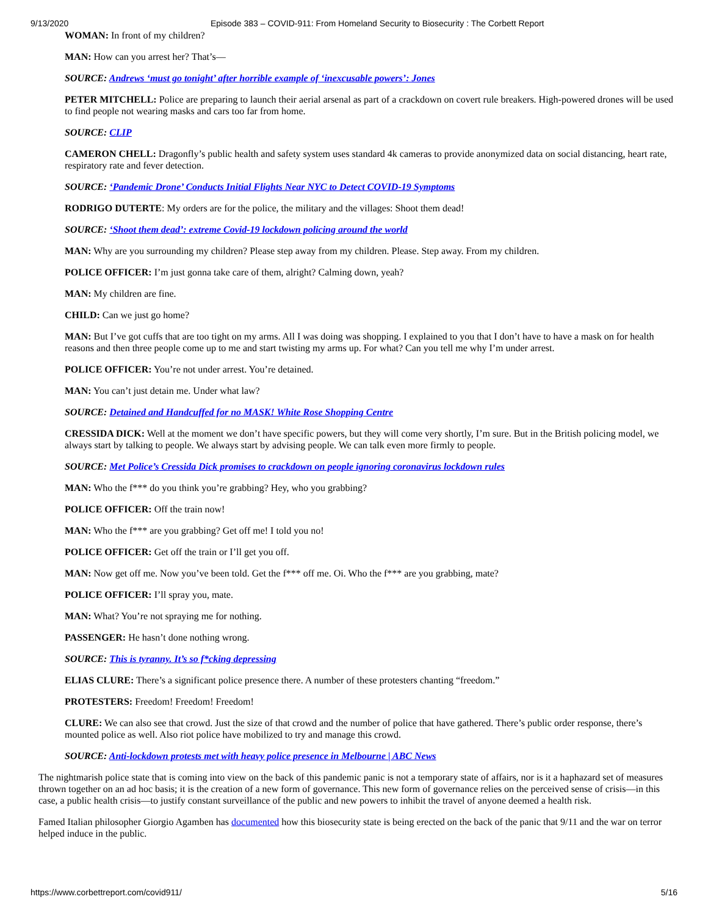9/13/2020 Episode 383 – COVID-911: From Homeland Security to Biosecurity : The Corbett Report
WOMAN: In front of my children?
MAN: How can you arrest her? That’s—
SOURCE: Andrews ‘must go tonight’ after horrible example of ‘inexcusable powers’: Jones
PETER MITCHELL: Police are preparing to launch their aerial arsenal as part of a crackdown on covert rule breakers. High-powered drones will be used to find people not wearing masks and cars too far from home.
SOURCE: CLIP
CAMERON CHELL: Dragonfly’s public health and safety system uses standard 4k cameras to provide anonymized data on social distancing, heart rate, respiratory rate and fever detection.
SOURCE: ‘Pandemic Drone’ Conducts Initial Flights Near NYC to Detect COVID-19 Symptoms
RODRIGO DUTERTE: My orders are for the police, the military and the villages: Shoot them dead!
SOURCE: ‘Shoot them dead’: extreme Covid-19 lockdown policing around the world
MAN: Why are you surrounding my children? Please step away from my children. Please. Step away. From my children.
POLICE OFFICER: I’m just gonna take care of them, alright? Calming down, yeah?
MAN: My children are fine.
CHILD: Can we just go home?
MAN: But I’ve got cuffs that are too tight on my arms. All I was doing was shopping. I explained to you that I don’t have to have a mask on for health reasons and then three people come up to me and start twisting my arms up. For what? Can you tell me why I’m under arrest.
POLICE OFFICER: You’re not under arrest. You’re detained.
MAN: You can’t just detain me. Under what law?
SOURCE: Detained and Handcuffed for no MASK! White Rose Shopping Centre
CRESSIDA DICK: Well at the moment we don’t have specific powers, but they will come very shortly, I’m sure. But in the British policing model, we always start by talking to people. We always start by advising people. We can talk even more firmly to people.
SOURCE: Met Police’s Cressida Dick promises to crackdown on people ignoring coronavirus lockdown rules
MAN: Who the f*** do you think you’re grabbing? Hey, who you grabbing?
POLICE OFFICER: Off the train now!
MAN: Who the f*** are you grabbing? Get off me! I told you no!
POLICE OFFICER: Get off the train or I’ll get you off.
MAN: Now get off me. Now you’ve been told. Get the f*** off me. Oi. Who the f*** are you grabbing, mate?
POLICE OFFICER: I’ll spray you, mate.
MAN: What? You’re not spraying me for nothing.
PASSENGER: He hasn’t done nothing wrong.
SOURCE: This is tyranny. It’s so f*cking depressing
ELIAS CLURE: There’s a significant police presence there. A number of these protesters chanting “freedom.”
PROTESTERS: Freedom! Freedom! Freedom!
CLURE: We can also see that crowd. Just the size of that crowd and the number of police that have gathered. There’s public order response, there’s mounted police as well. Also riot police have mobilized to try and manage this crowd.
SOURCE: Anti-lockdown protests met with heavy police presence in Melbourne | ABC News
The nightmarish police state that is coming into view on the back of this pandemic panic is not a temporary state of affairs, nor is it a haphazard set of measures thrown together on an ad hoc basis; it is the creation of a new form of governance. This new form of governance relies on the perceived sense of crisis—in this case, a public health crisis—to justify constant surveillance of the public and new powers to inhibit the travel of anyone deemed a health risk.
Famed Italian philosopher Giorgio Agamben has documented how this biosecurity state is being erected on the back of the panic that 9/11 and the war on terror helped induce in the public.
https://www.corbettreport.com/covid911/ 5/16